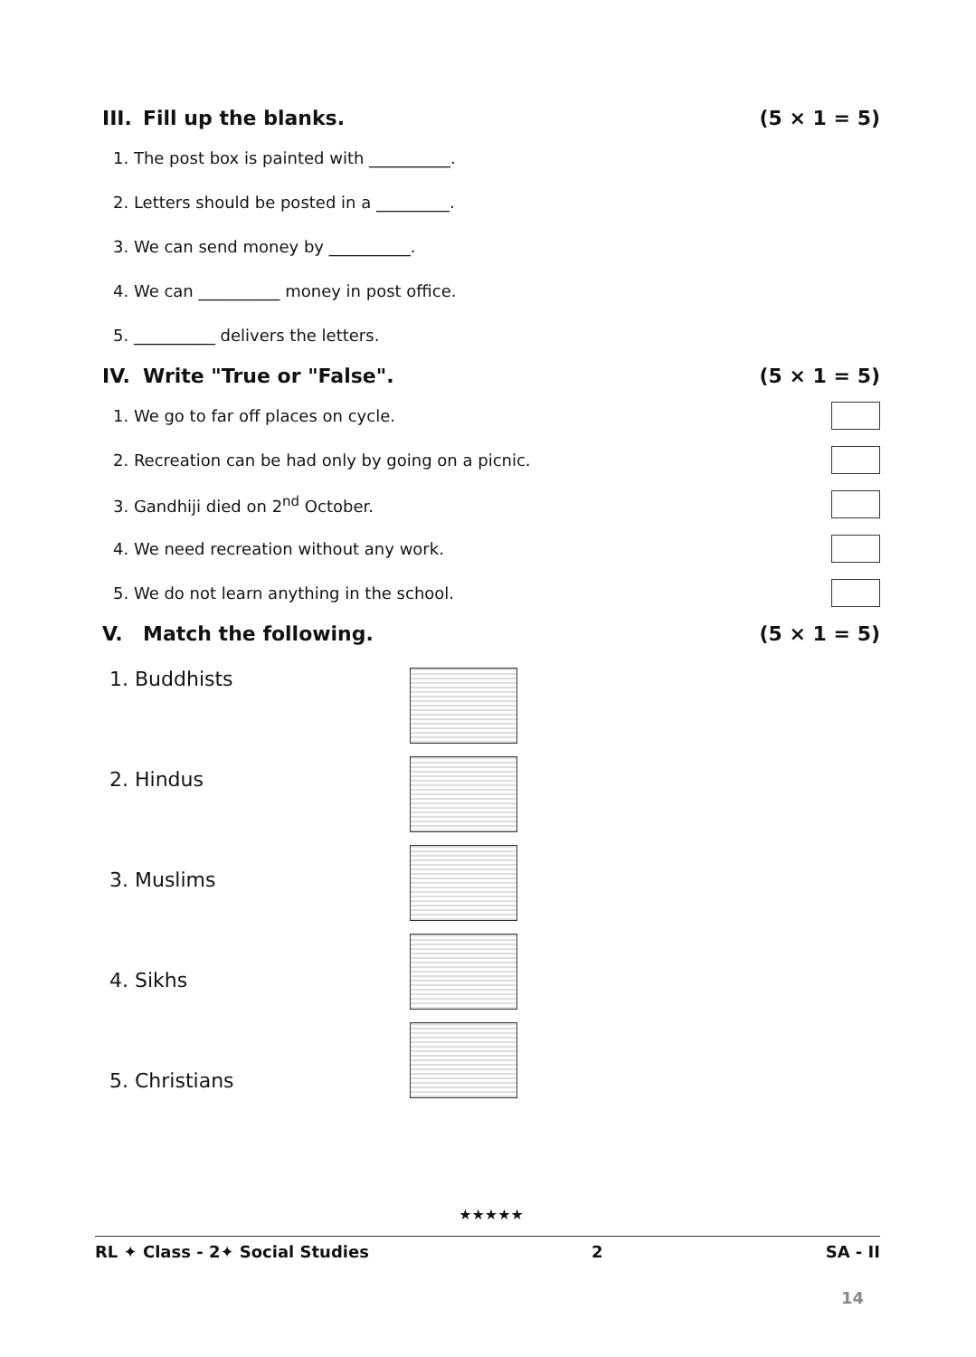III. Fill up the blanks. (5 × 1 = 5)
1. The post box is painted with __________.
2. Letters should be posted in a _________.
3. We can send money by __________.
4. We can __________ money in post office.
5. __________ delivers the letters.
IV. Write "True or "False". (5 × 1 = 5)
1. We go to far off places on cycle.
2. Recreation can be had only by going on a picnic.
3. Gandhiji died on 2<sup>nd</sup> October.
4. We need recreation without any work.
5. We do not learn anything in the school.
V. Match the following. (5 × 1 = 5)
1. Buddhists
2. Hindus
3. Muslims
4. Sikhs
5. Christians
★★★★★
RL ✦ Class - 2✦ Social Studies 2 SA - II
14